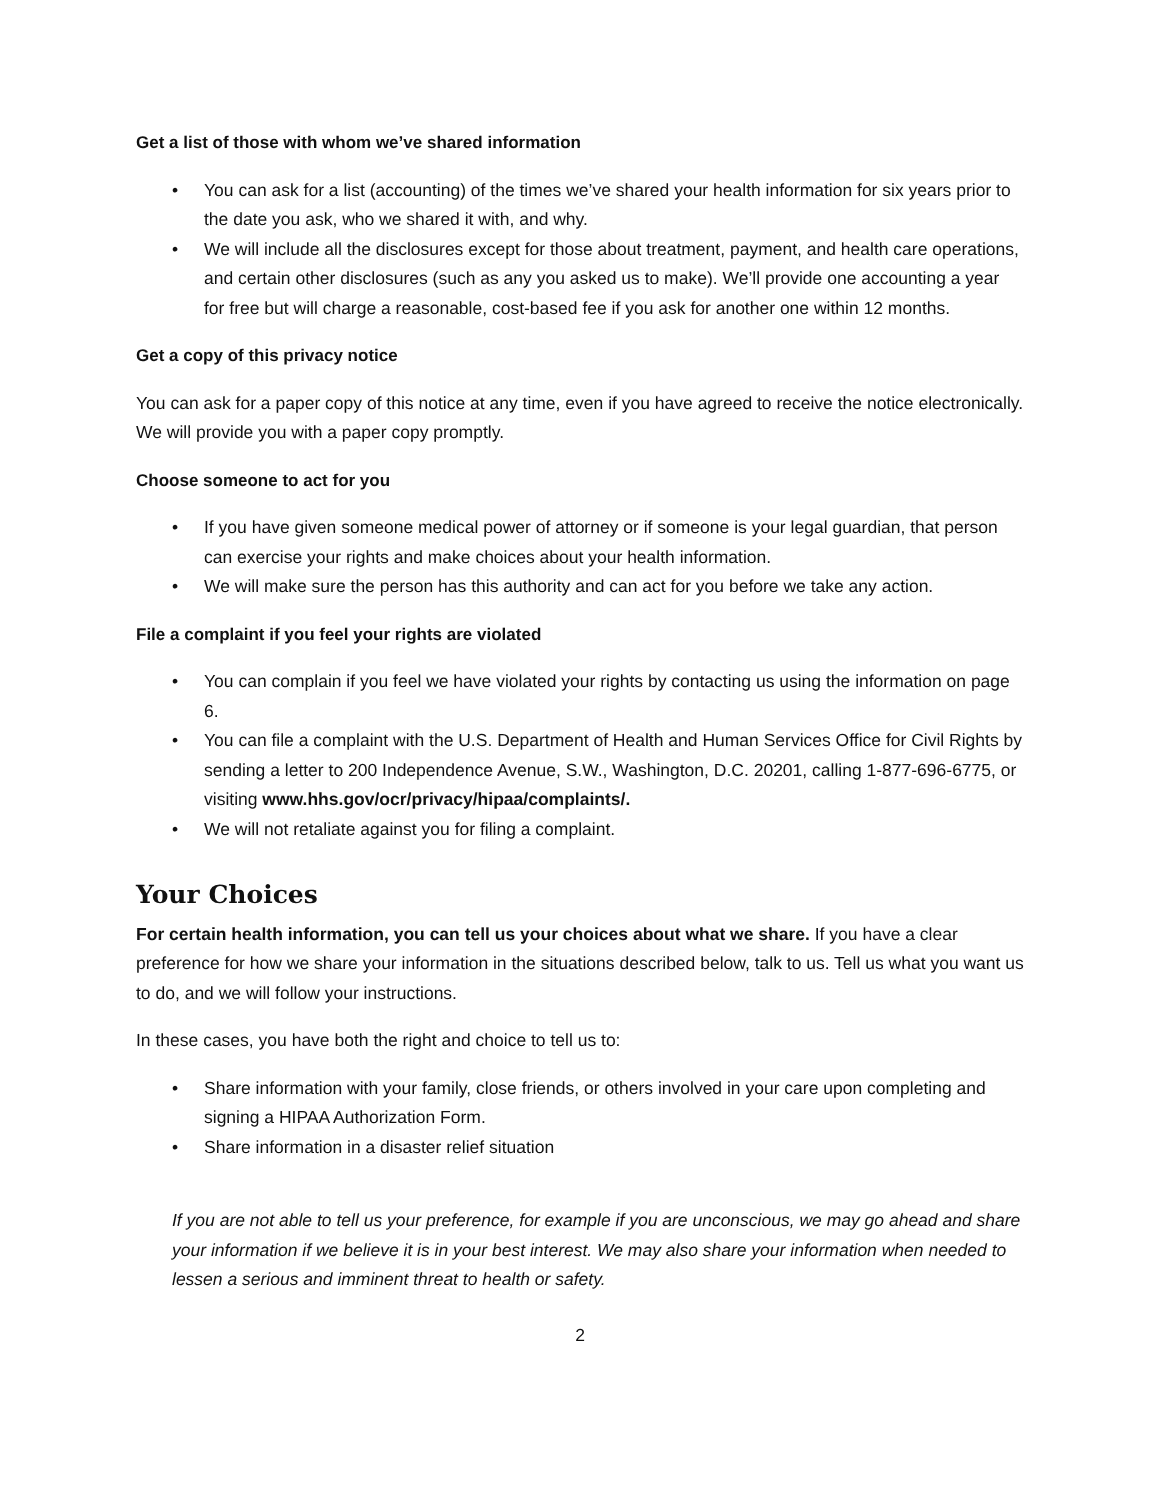Get a list of those with whom we’ve shared information
• You can ask for a list (accounting) of the times we’ve shared your health information for six years prior to the date you ask, who we shared it with, and why.
• We will include all the disclosures except for those about treatment, payment, and health care operations, and certain other disclosures (such as any you asked us to make). We’ll provide one accounting a year for free but will charge a reasonable, cost-based fee if you ask for another one within 12 months.
Get a copy of this privacy notice
You can ask for a paper copy of this notice at any time, even if you have agreed to receive the notice electronically. We will provide you with a paper copy promptly.
Choose someone to act for you
• If you have given someone medical power of attorney or if someone is your legal guardian, that person can exercise your rights and make choices about your health information.
• We will make sure the person has this authority and can act for you before we take any action.
File a complaint if you feel your rights are violated
• You can complain if you feel we have violated your rights by contacting us using the information on page 6.
• You can file a complaint with the U.S. Department of Health and Human Services Office for Civil Rights by sending a letter to 200 Independence Avenue, S.W., Washington, D.C. 20201, calling 1-877-696-6775, or visiting www.hhs.gov/ocr/privacy/hipaa/complaints/.
• We will not retaliate against you for filing a complaint.
Your Choices
For certain health information, you can tell us your choices about what we share. If you have a clear preference for how we share your information in the situations described below, talk to us. Tell us what you want us to do, and we will follow your instructions.
In these cases, you have both the right and choice to tell us to:
• Share information with your family, close friends, or others involved in your care upon completing and signing a HIPAA Authorization Form.
• Share information in a disaster relief situation
If you are not able to tell us your preference, for example if you are unconscious, we may go ahead and share your information if we believe it is in your best interest. We may also share your information when needed to lessen a serious and imminent threat to health or safety.
2